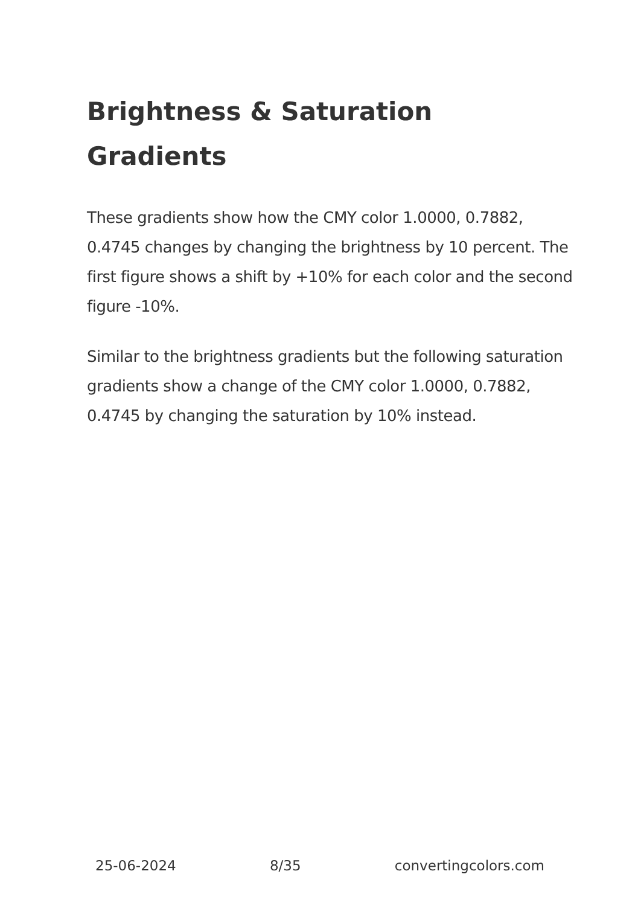Brightness & Saturation Gradients
These gradients show how the CMY color 1.0000, 0.7882, 0.4745 changes by changing the brightness by 10 percent. The first figure shows a shift by +10% for each color and the second figure -10%.
Similar to the brightness gradients but the following saturation gradients show a change of the CMY color 1.0000, 0.7882, 0.4745 by changing the saturation by 10% instead.
25-06-2024 8/35 convertingcolors.com